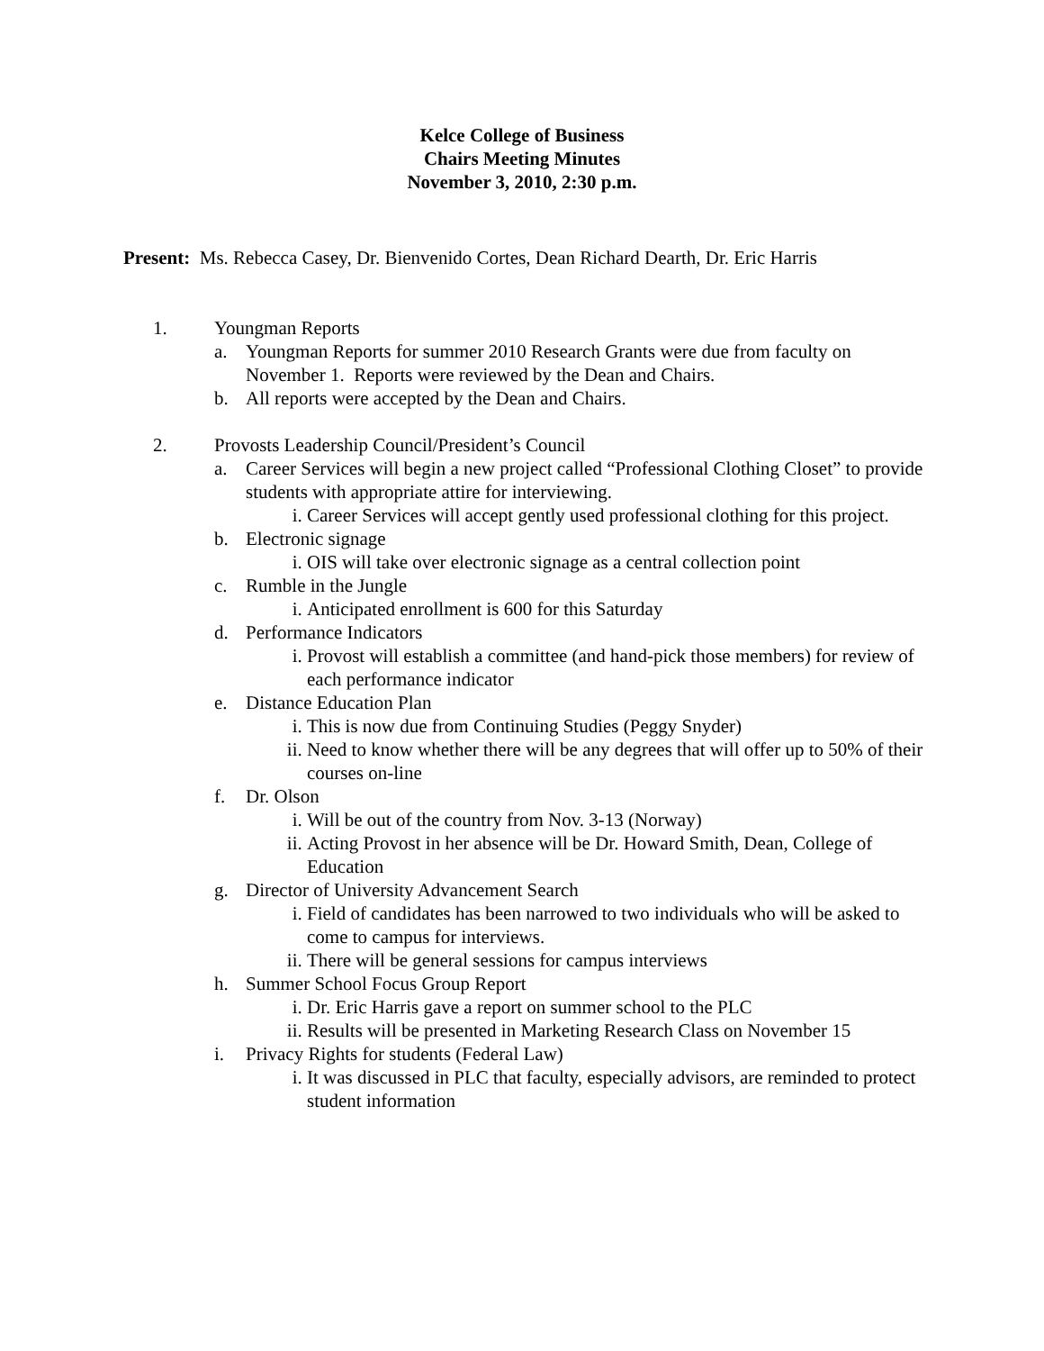Kelce College of Business
Chairs Meeting Minutes
November 3, 2010, 2:30 p.m.
Present: Ms. Rebecca Casey, Dr. Bienvenido Cortes, Dean Richard Dearth, Dr. Eric Harris
1. Youngman Reports
a. Youngman Reports for summer 2010 Research Grants were due from faculty on November 1. Reports were reviewed by the Dean and Chairs.
b. All reports were accepted by the Dean and Chairs.
2. Provosts Leadership Council/President’s Council
a. Career Services will begin a new project called “Professional Clothing Closet” to provide students with appropriate attire for interviewing.
i. Career Services will accept gently used professional clothing for this project.
b. Electronic signage
i. OIS will take over electronic signage as a central collection point
c. Rumble in the Jungle
i. Anticipated enrollment is 600 for this Saturday
d. Performance Indicators
i. Provost will establish a committee (and hand-pick those members) for review of each performance indicator
e. Distance Education Plan
i. This is now due from Continuing Studies (Peggy Snyder)
ii. Need to know whether there will be any degrees that will offer up to 50% of their courses on-line
f. Dr. Olson
i. Will be out of the country from Nov. 3-13 (Norway)
ii. Acting Provost in her absence will be Dr. Howard Smith, Dean, College of Education
g. Director of University Advancement Search
i. Field of candidates has been narrowed to two individuals who will be asked to come to campus for interviews.
ii. There will be general sessions for campus interviews
h. Summer School Focus Group Report
i. Dr. Eric Harris gave a report on summer school to the PLC
ii. Results will be presented in Marketing Research Class on November 15
i. Privacy Rights for students (Federal Law)
i. It was discussed in PLC that faculty, especially advisors, are reminded to protect student information